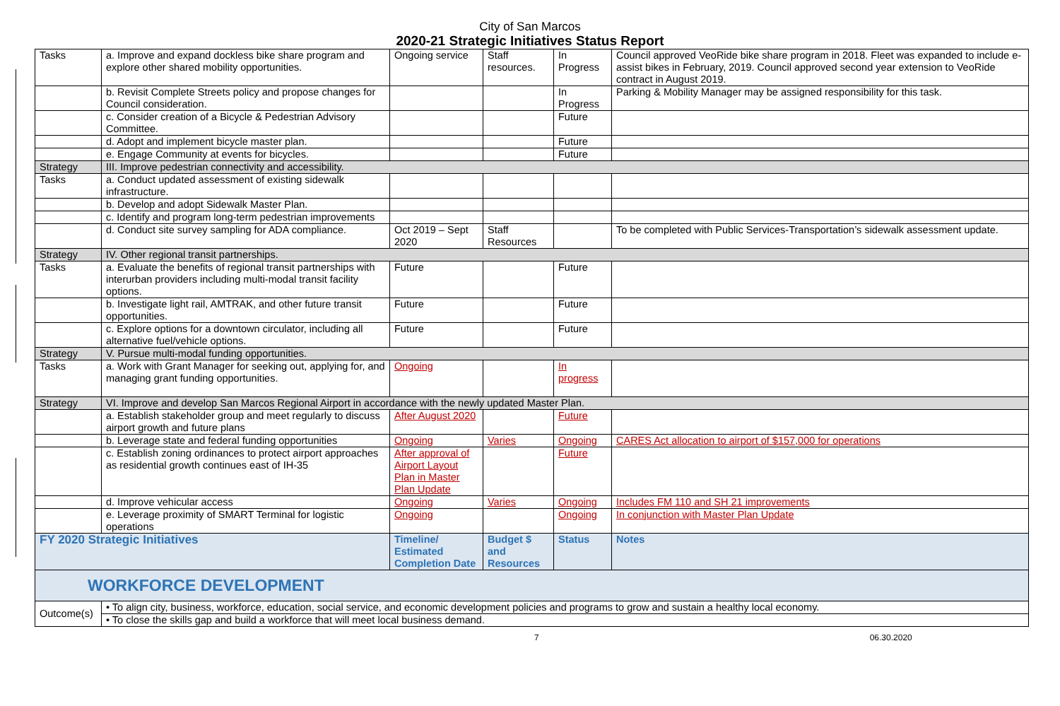City of San Marcos
2020-21 Strategic Initiatives Status Report
| Tasks | a. Improve and expand dockless bike share program and explore other shared mobility opportunities. | Ongoing service | Staff resources. | In Progress | Council approved VeoRide bike share program in 2018. Fleet was expanded to include e-assist bikes in February, 2019. Council approved second year extension to VeoRide contract in August 2019. |
| | b. Revisit Complete Streets policy and propose changes for Council consideration. | | | In Progress | Parking & Mobility Manager may be assigned responsibility for this task. |
| | c. Consider creation of a Bicycle & Pedestrian Advisory Committee. | | | Future | |
| | d. Adopt and implement bicycle master plan. | | | Future | |
| | e. Engage Community at events for bicycles. | | | Future | |
| Strategy | III. Improve pedestrian connectivity and accessibility. | | | | |
| Tasks | a. Conduct updated assessment of existing sidewalk infrastructure. | | | | |
| | b. Develop and adopt Sidewalk Master Plan. | | | | |
| | c. Identify and program long-term pedestrian improvements | | | | |
| | d. Conduct site survey sampling for ADA compliance. | Oct 2019 – Sept 2020 | Staff Resources | | To be completed with Public Services-Transportation’s sidewalk assessment update. |
| Strategy | IV. Other regional transit partnerships. | | | | |
| Tasks | a. Evaluate the benefits of regional transit partnerships with interurban providers including multi-modal transit facility options. | Future | | Future | |
| | b. Investigate light rail, AMTRAK, and other future transit opportunities. | Future | | Future | |
| | c. Explore options for a downtown circulator, including all alternative fuel/vehicle options. | Future | | Future | |
| Strategy | V. Pursue multi-modal funding opportunities. | | | | |
| Tasks | a. Work with Grant Manager for seeking out, applying for, and managing grant funding opportunities. | Ongoing | | In progress | |
| Strategy | VI. Improve and develop San Marcos Regional Airport in accordance with the newly updated Master Plan. | | | | |
| | a. Establish stakeholder group and meet regularly to discuss airport growth and future plans | After August 2020 | | Future | |
| | b. Leverage state and federal funding opportunities | Ongoing | Varies | Ongoing | CARES Act allocation to airport of $157,000 for operations |
| | c. Establish zoning ordinances to protect airport approaches as residential growth continues east of IH-35 | After approval of Airport Layout Plan in Master Plan Update | | Future | |
| | d. Improve vehicular access | Ongoing | Varies | Ongoing | Includes FM 110 and SH 21 improvements |
| | e. Leverage proximity of SMART Terminal for logistic operations | Ongoing | | Ongoing | In conjunction with Master Plan Update |
| FY 2020 Strategic Initiatives | | Timeline/ Estimated Completion Date | Budget $ and Resources | Status | Notes |
| WORKFORCE DEVELOPMENT | | | | | |
| Outcome(s) | • To align city, business, workforce, education, social service, and economic development policies and programs to grow and sustain a healthy local economy. | | | | |
| | • To close the skills gap and build a workforce that will meet local business demand. | | | | |
7 06.30.2020